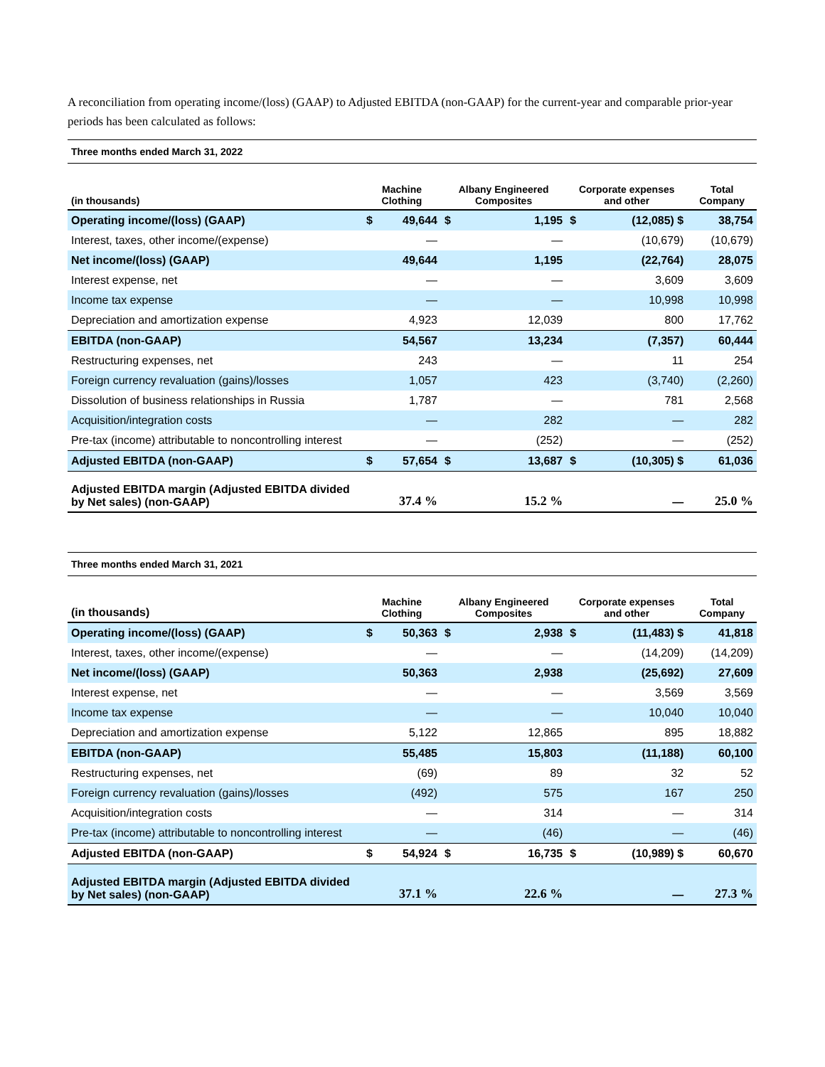A reconciliation from operating income/(loss) (GAAP) to Adjusted EBITDA (non-GAAP) for the current-year and comparable prior-year periods has been calculated as follows:
| Three months ended March 31, 2022 | | | | | | | |
| (in thousands) | Machine Clothing | | Albany Engineered Composites | | Corporate expenses and other | | Total Company |
| Operating income/(loss) (GAAP) | $ | 49,644 | $ | 1,195 | $ | (12,085) $ | 38,754 |
| Interest, taxes, other income/(expense) | | — | | — | | (10,679) | (10,679) |
| Net income/(loss) (GAAP) | | 49,644 | | 1,195 | | (22,764) | 28,075 |
| Interest expense, net | | — | | — | | 3,609 | 3,609 |
| Income tax expense | | — | | — | | 10,998 | 10,998 |
| Depreciation and amortization expense | | 4,923 | | 12,039 | | 800 | 17,762 |
| EBITDA (non-GAAP) | | 54,567 | | 13,234 | | (7,357) | 60,444 |
| Restructuring expenses, net | | 243 | | — | | 11 | 254 |
| Foreign currency revaluation (gains)/losses | | 1,057 | | 423 | | (3,740) | (2,260) |
| Dissolution of business relationships in Russia | | 1,787 | | — | | 781 | 2,568 |
| Acquisition/integration costs | | — | | 282 | | — | 282 |
| Pre-tax (income) attributable to noncontrolling interest | | — | | (252) | | — | (252) |
| Adjusted EBITDA (non-GAAP) | $ | 57,654 | $ | 13,687 | $ | (10,305) $ | 61,036 |
| Adjusted EBITDA margin (Adjusted EBITDA divided by Net sales) (non-GAAP) | 37.4 % | | 15.2 % | | — | | 25.0 % |
| Three months ended March 31, 2021 | | | | | | | |
| (in thousands) | Machine Clothing | | Albany Engineered Composites | | Corporate expenses and other | | Total Company |
| Operating income/(loss) (GAAP) | $ | 50,363 | $ | 2,938 | $ | (11,483) $ | 41,818 |
| Interest, taxes, other income/(expense) | | — | | — | | (14,209) | (14,209) |
| Net income/(loss) (GAAP) | | 50,363 | | 2,938 | | (25,692) | 27,609 |
| Interest expense, net | | — | | — | | 3,569 | 3,569 |
| Income tax expense | | — | | — | | 10,040 | 10,040 |
| Depreciation and amortization expense | | 5,122 | | 12,865 | | 895 | 18,882 |
| EBITDA (non-GAAP) | | 55,485 | | 15,803 | | (11,188) | 60,100 |
| Restructuring expenses, net | | (69) | | 89 | | 32 | 52 |
| Foreign currency revaluation (gains)/losses | | (492) | | 575 | | 167 | 250 |
| Acquisition/integration costs | | — | | 314 | | — | 314 |
| Pre-tax (income) attributable to noncontrolling interest | | — | | (46) | | — | (46) |
| Adjusted EBITDA (non-GAAP) | $ | 54,924 | $ | 16,735 | $ | (10,989) $ | 60,670 |
| Adjusted EBITDA margin (Adjusted EBITDA divided by Net sales) (non-GAAP) | 37.1 % | | 22.6 % | | — | | 27.3 % |